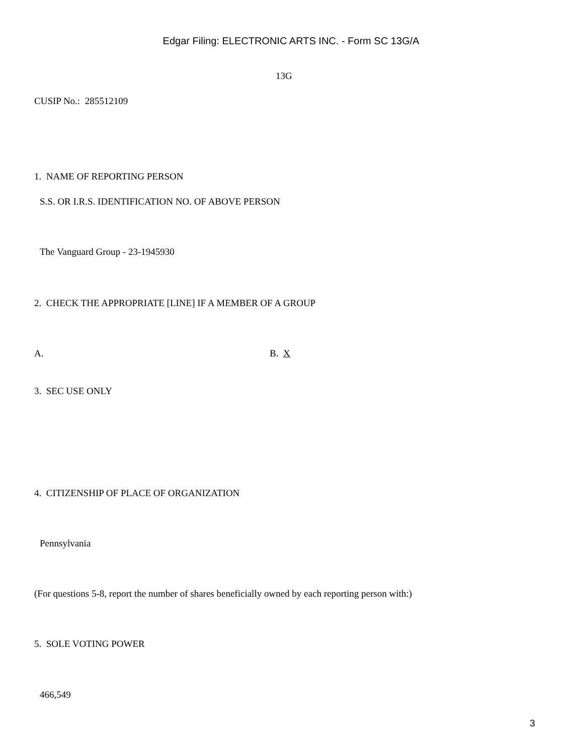Edgar Filing: ELECTRONIC ARTS INC. - Form SC 13G/A
13G
CUSIP No.: 285512109
1. NAME OF REPORTING PERSON
S.S. OR I.R.S. IDENTIFICATION NO. OF ABOVE PERSON
The Vanguard Group - 23-1945930
2. CHECK THE APPROPRIATE [LINE] IF A MEMBER OF A GROUP
A. B. X
3. SEC USE ONLY
4. CITIZENSHIP OF PLACE OF ORGANIZATION
Pennsylvania
(For questions 5-8, report the number of shares beneficially owned by each reporting person with:)
5. SOLE VOTING POWER
466,549
3